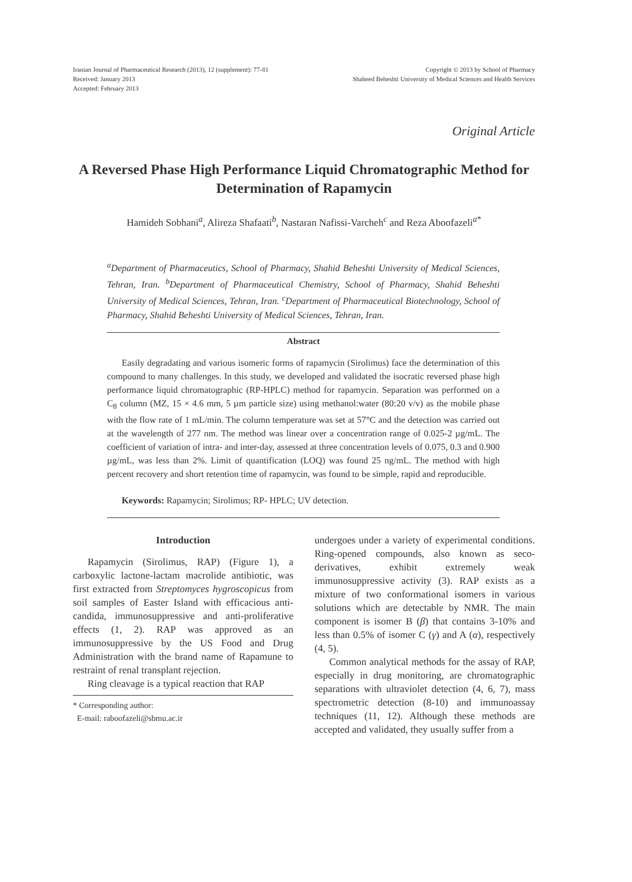Iranian Journal of Pharmaceutical Research (2013), 12 (supplement): 77-81
Received: January 2013
Accepted: February 2013
Copyright © 2013 by School of Pharmacy
Shaheed Beheshti University of Medical Sciences and Health Services
Original Article
A Reversed Phase High Performance Liquid Chromatographic Method for Determination of Rapamycin
Hamideh Sobhani<sup>a</sup>, Alireza Shafaati<sup>b</sup>, Nastaran Nafissi-Varcheh<sup>c</sup> and Reza Aboofazeli<sup>a*</sup>
<sup>a</sup> Department of Pharmaceutics, School of Pharmacy, Shahid Beheshti University of Medical Sciences, Tehran, Iran. <sup>b</sup>Department of Pharmaceutical Chemistry, School of Pharmacy, Shahid Beheshti University of Medical Sciences, Tehran, Iran. <sup>c</sup>Department of Pharmaceutical Biotechnology, School of Pharmacy, Shahid Beheshti University of Medical Sciences, Tehran, Iran.
Abstract
Easily degradating and various isomeric forms of rapamycin (Sirolimus) face the determination of this compound to many challenges. In this study, we developed and validated the isocratic reversed phase high performance liquid chromatographic (RP-HPLC) method for rapamycin. Separation was performed on a C<sub>8</sub> column (MZ, 15 × 4.6 mm, 5 µm particle size) using methanol:water (80:20 v/v) as the mobile phase with the flow rate of 1 mL/min. The column temperature was set at 57°C and the detection was carried out at the wavelength of 277 nm. The method was linear over a concentration range of 0.025-2 µg/mL. The coefficient of variation of intra- and inter-day, assessed at three concentration levels of 0.075, 0.3 and 0.900 µg/mL, was less than 2%. Limit of quantification (LOQ) was found 25 ng/mL. The method with high percent recovery and short retention time of rapamycin, was found to be simple, rapid and reproducible.
Keywords: Rapamycin; Sirolimus; RP- HPLC; UV detection.
Introduction
Rapamycin (Sirolimus, RAP) (Figure 1), a carboxylic lactone-lactam macrolide antibiotic, was first extracted from Streptomyces hygroscopicus from soil samples of Easter Island with efficacious anti-candida, immunosuppressive and anti-proliferative effects (1, 2). RAP was approved as an immunosuppressive by the US Food and Drug Administration with the brand name of Rapamune to restraint of renal transplant rejection.
Ring cleavage is a typical reaction that RAP
* Corresponding author:
E-mail: raboofazeli@sbmu.ac.ir
undergoes under a variety of experimental conditions. Ring-opened compounds, also known as seco-derivatives, exhibit extremely weak immunosuppressive activity (3). RAP exists as a mixture of two conformational isomers in various solutions which are detectable by NMR. The main component is isomer B (β) that contains 3-10% and less than 0.5% of isomer C (γ) and A (α), respectively (4, 5).
Common analytical methods for the assay of RAP, especially in drug monitoring, are chromatographic separations with ultraviolet detection (4, 6, 7), mass spectrometric detection (8-10) and immunoassay techniques (11, 12). Although these methods are accepted and validated, they usually suffer from a